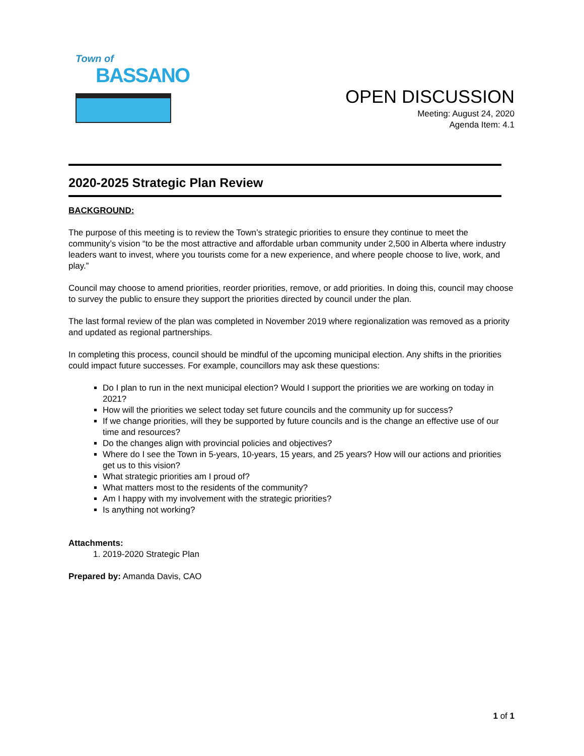Town of
BASSANO
OPEN DISCUSSION
Meeting: August 24, 2020
Agenda Item: 4.1
2020-2025 Strategic Plan Review
BACKGROUND:
The purpose of this meeting is to review the Town’s strategic priorities to ensure they continue to meet the community’s vision “to be the most attractive and affordable urban community under 2,500 in Alberta where industry leaders want to invest, where you tourists come for a new experience, and where people choose to live, work, and play.”
Council may choose to amend priorities, reorder priorities, remove, or add priorities. In doing this, council may choose to survey the public to ensure they support the priorities directed by council under the plan.
The last formal review of the plan was completed in November 2019 where regionalization was removed as a priority and updated as regional partnerships.
In completing this process, council should be mindful of the upcoming municipal election. Any shifts in the priorities could impact future successes. For example, councillors may ask these questions:
Do I plan to run in the next municipal election? Would I support the priorities we are working on today in 2021?
How will the priorities we select today set future councils and the community up for success?
If we change priorities, will they be supported by future councils and is the change an effective use of our time and resources?
Do the changes align with provincial policies and objectives?
Where do I see the Town in 5-years, 10-years, 15 years, and 25 years? How will our actions and priorities get us to this vision?
What strategic priorities am I proud of?
What matters most to the residents of the community?
Am I happy with my involvement with the strategic priorities?
Is anything not working?
Attachments:
1. 2019-2020 Strategic Plan
Prepared by: Amanda Davis, CAO
1 of 1